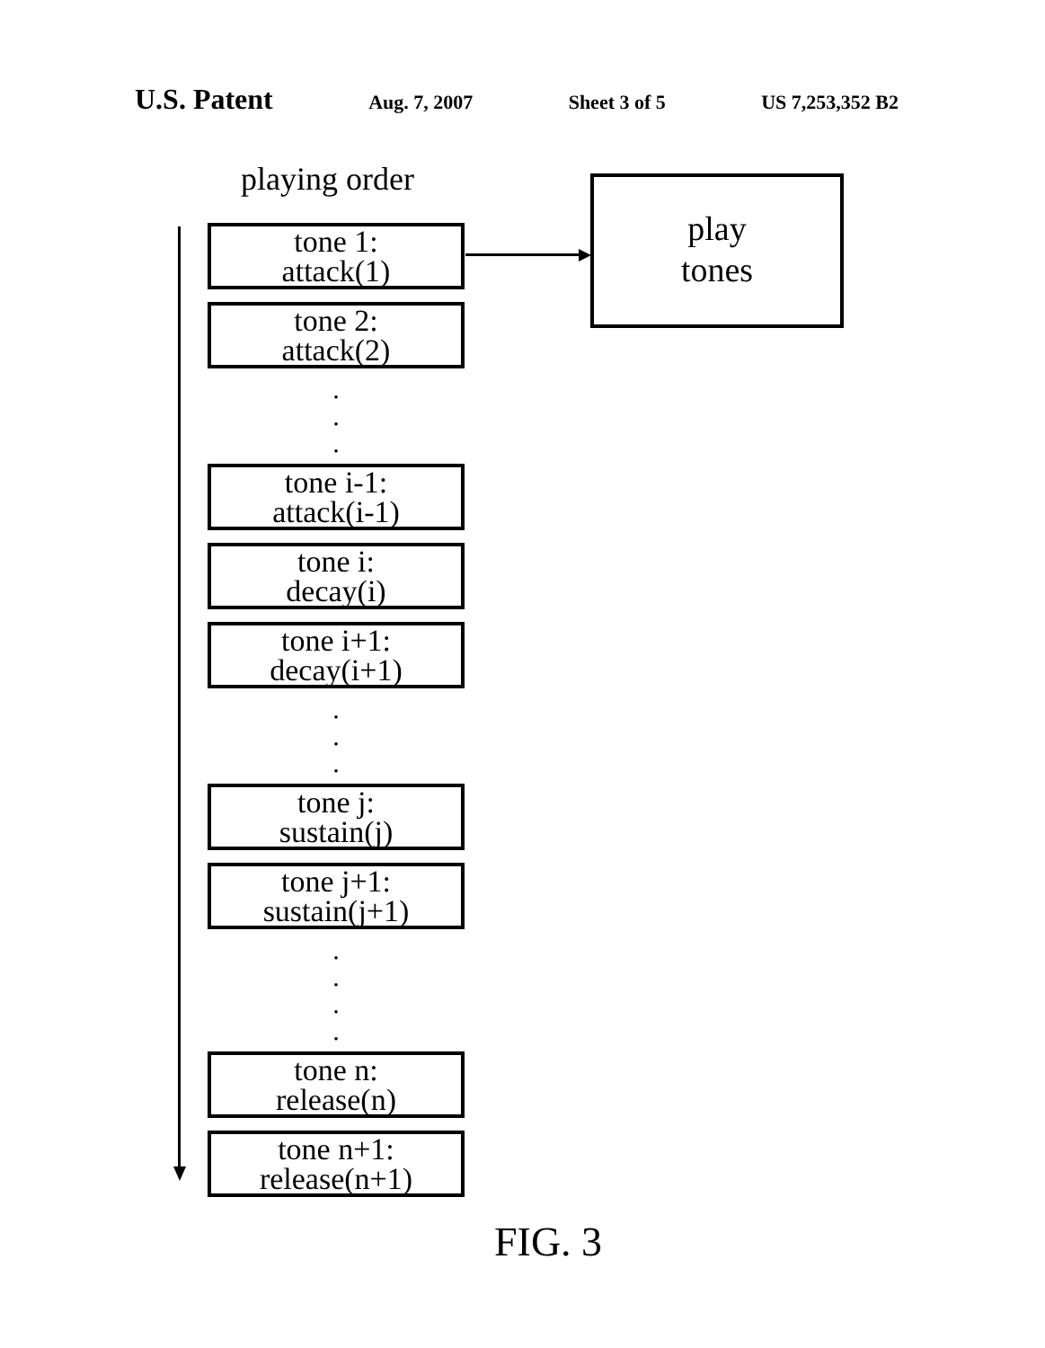U.S. Patent Aug. 7, 2007 Sheet 3 of 5 US 7,253,352 B2
playing order
tone 1:
attack(1)
tone 2:
attack(2)
.
.
.
tone i-1:
attack(i-1)
tone i:
decay(i)
tone i+1:
decay(i+1)
.
.
.
tone j:
sustain(j)
tone j+1:
sustain(j+1)
.
.
.
.
tone n:
release(n)
tone n+1:
release(n+1)
play
tones
FIG. 3